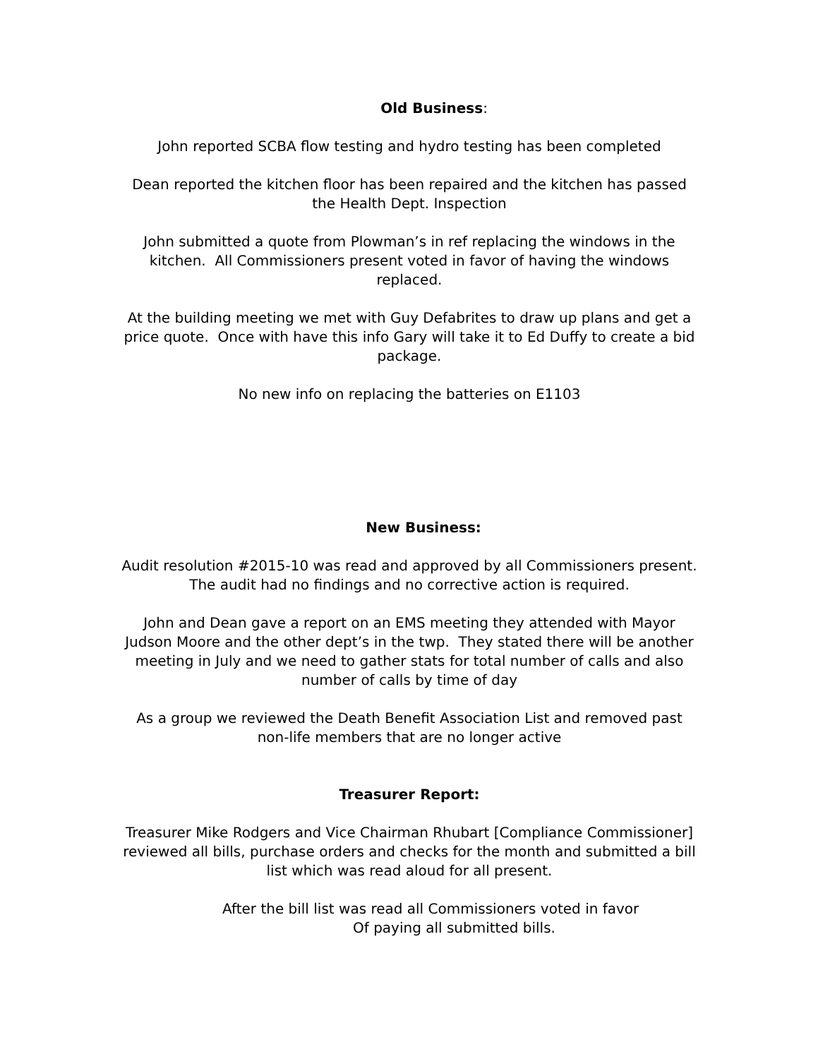Old Business:
John reported SCBA flow testing and hydro testing has been completed
Dean reported the kitchen floor has been repaired and the kitchen has passed the Health Dept. Inspection
John submitted a quote from Plowman’s in ref replacing the windows in the kitchen. All Commissioners present voted in favor of having the windows replaced.
At the building meeting we met with Guy Defabrites to draw up plans and get a price quote. Once with have this info Gary will take it to Ed Duffy to create a bid package.
No new info on replacing the batteries on E1103
New Business:
Audit resolution #2015-10 was read and approved by all Commissioners present. The audit had no findings and no corrective action is required.
John and Dean gave a report on an EMS meeting they attended with Mayor Judson Moore and the other dept’s in the twp. They stated there will be another meeting in July and we need to gather stats for total number of calls and also number of calls by time of day
As a group we reviewed the Death Benefit Association List and removed past non-life members that are no longer active
Treasurer Report:
Treasurer Mike Rodgers and Vice Chairman Rhubart [Compliance Commissioner] reviewed all bills, purchase orders and checks for the month and submitted a bill list which was read aloud for all present.
After the bill list was read all Commissioners voted in favor
Of paying all submitted bills.